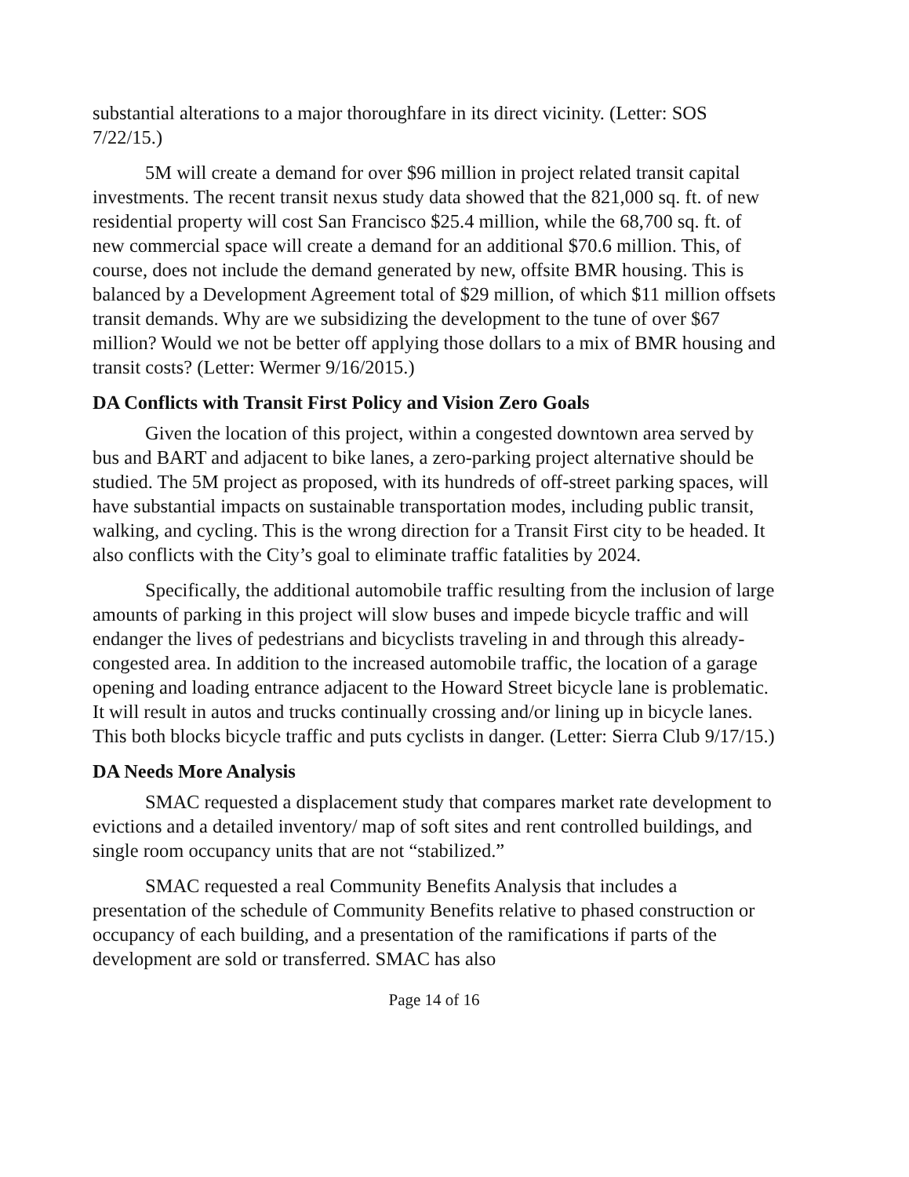substantial alterations to a major thoroughfare in its direct vicinity. (Letter: SOS 7/22/15.)
5M will create a demand for over $96 million in project related transit capital investments. The recent transit nexus study data showed that the 821,000 sq. ft. of new residential property will cost San Francisco $25.4 million, while the 68,700 sq. ft. of new commercial space will create a demand for an additional $70.6 million. This, of course, does not include the demand generated by new, offsite BMR housing. This is balanced by a Development Agreement total of $29 million, of which $11 million offsets transit demands. Why are we subsidizing the development to the tune of over $67 million? Would we not be better off applying those dollars to a mix of BMR housing and transit costs? (Letter: Wermer 9/16/2015.)
DA Conflicts with Transit First Policy and Vision Zero Goals
Given the location of this project, within a congested downtown area served by bus and BART and adjacent to bike lanes, a zero-parking project alternative should be studied. The 5M project as proposed, with its hundreds of off-street parking spaces, will have substantial impacts on sustainable transportation modes, including public transit, walking, and cycling. This is the wrong direction for a Transit First city to be headed. It also conflicts with the City’s goal to eliminate traffic fatalities by 2024.
Specifically, the additional automobile traffic resulting from the inclusion of large amounts of parking in this project will slow buses and impede bicycle traffic and will endanger the lives of pedestrians and bicyclists traveling in and through this already-congested area. In addition to the increased automobile traffic, the location of a garage opening and loading entrance adjacent to the Howard Street bicycle lane is problematic. It will result in autos and trucks continually crossing and/or lining up in bicycle lanes. This both blocks bicycle traffic and puts cyclists in danger. (Letter: Sierra Club 9/17/15.)
DA Needs More Analysis
SMAC requested a displacement study that compares market rate development to evictions and a detailed inventory/ map of soft sites and rent controlled buildings, and single room occupancy units that are not “stabilized.”
SMAC requested a real Community Benefits Analysis that includes a presentation of the schedule of Community Benefits relative to phased construction or occupancy of each building, and a presentation of the ramifications if parts of the development are sold or transferred. SMAC has also
Page 14 of 16